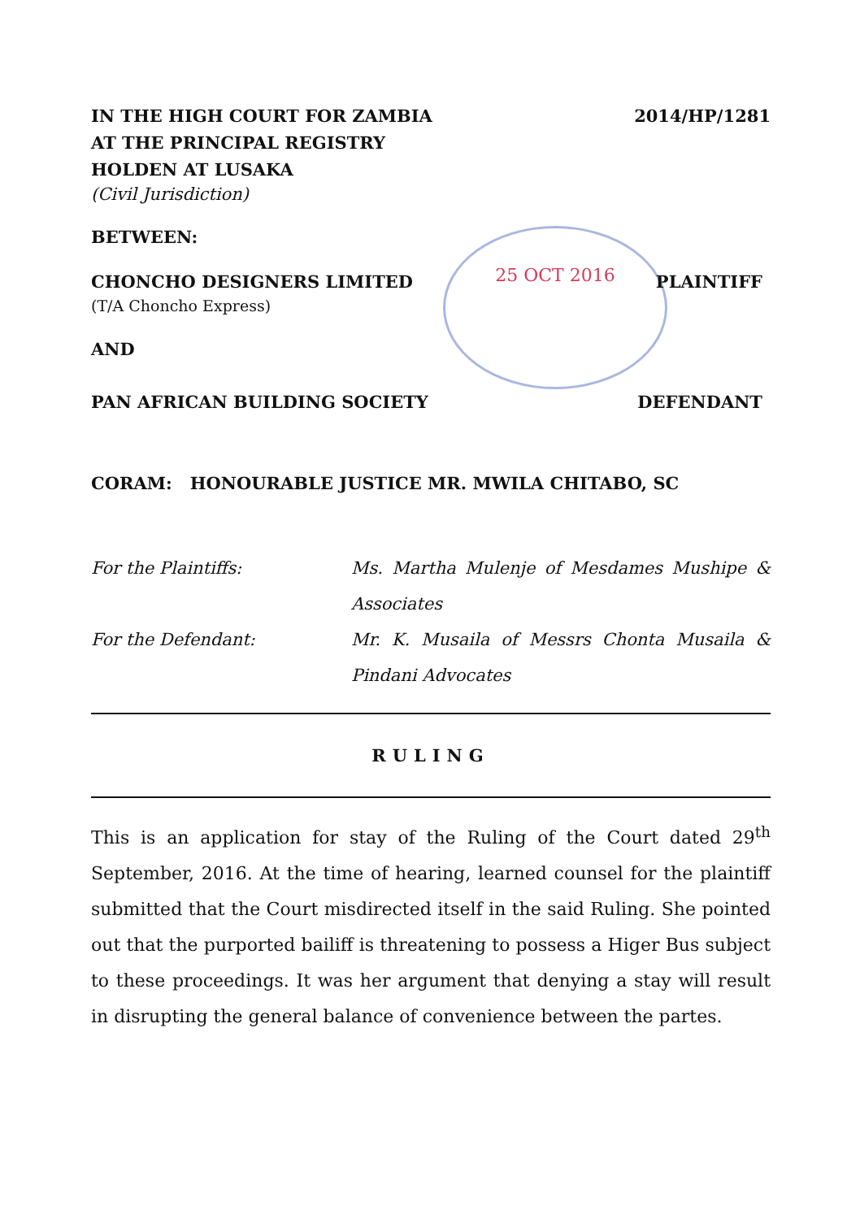25 OCT 2016
IN THE HIGH COURT FOR ZAMBIA 2014/HP/1281
AT THE PRINCIPAL REGISTRY
HOLDEN AT LUSAKA
(Civil Jurisdiction)
BETWEEN:
CHONCHO DESIGNERS LIMITED PLAINTIFF
(T/A Choncho Express)
AND
PAN AFRICAN BUILDING SOCIETY DEFENDANT
CORAM: HONOURABLE JUSTICE MR. MWILA CHITABO, SC
For the Plaintiffs: Ms. Martha Mulenje of Mesdames Mushipe & Associates
For the Defendant: Mr. K. Musaila of Messrs Chonta Musaila & Pindani Advocates
RULING
This is an application for stay of the Ruling of the Court dated 29<sup>th</sup> September, 2016. At the time of hearing, learned counsel for the plaintiff submitted that the Court misdirected itself in the said Ruling. She pointed out that the purported bailiff is threatening to possess a Higer Bus subject to these proceedings. It was her argument that denying a stay will result in disrupting the general balance of convenience between the partes.